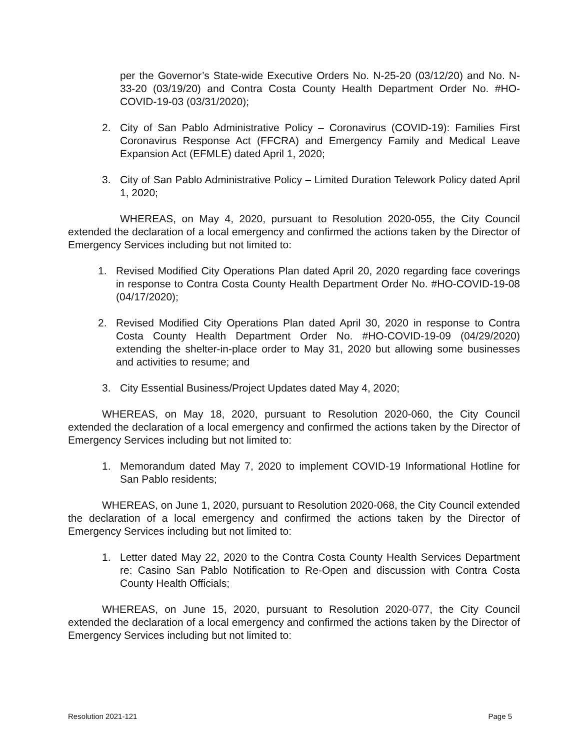per the Governor’s State-wide Executive Orders No. N-25-20 (03/12/20) and No. N-33-20 (03/19/20) and Contra Costa County Health Department Order No. #HO-COVID-19-03 (03/31/2020);
2. City of San Pablo Administrative Policy – Coronavirus (COVID-19): Families First Coronavirus Response Act (FFCRA) and Emergency Family and Medical Leave Expansion Act (EFMLE) dated April 1, 2020;
3. City of San Pablo Administrative Policy – Limited Duration Telework Policy dated April 1, 2020;
WHEREAS, on May 4, 2020, pursuant to Resolution 2020-055, the City Council extended the declaration of a local emergency and confirmed the actions taken by the Director of Emergency Services including but not limited to:
1. Revised Modified City Operations Plan dated April 20, 2020 regarding face coverings in response to Contra Costa County Health Department Order No. #HO-COVID-19-08 (04/17/2020);
2. Revised Modified City Operations Plan dated April 30, 2020 in response to Contra Costa County Health Department Order No. #HO-COVID-19-09 (04/29/2020) extending the shelter-in-place order to May 31, 2020 but allowing some businesses and activities to resume; and
3. City Essential Business/Project Updates dated May 4, 2020;
WHEREAS, on May 18, 2020, pursuant to Resolution 2020-060, the City Council extended the declaration of a local emergency and confirmed the actions taken by the Director of Emergency Services including but not limited to:
1. Memorandum dated May 7, 2020 to implement COVID-19 Informational Hotline for San Pablo residents;
WHEREAS, on June 1, 2020, pursuant to Resolution 2020-068, the City Council extended the declaration of a local emergency and confirmed the actions taken by the Director of Emergency Services including but not limited to:
1. Letter dated May 22, 2020 to the Contra Costa County Health Services Department re: Casino San Pablo Notification to Re-Open and discussion with Contra Costa County Health Officials;
WHEREAS, on June 15, 2020, pursuant to Resolution 2020-077, the City Council extended the declaration of a local emergency and confirmed the actions taken by the Director of Emergency Services including but not limited to:
Resolution 2021-121 Page 5